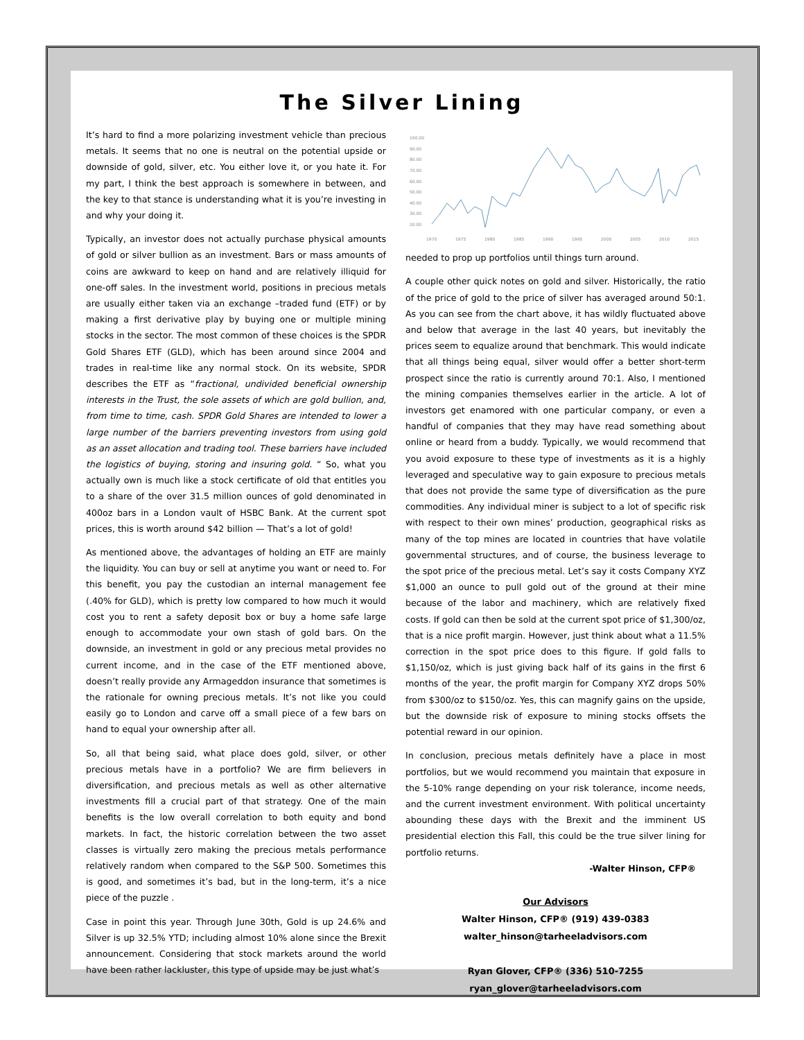The Silver Lining
It’s hard to find a more polarizing investment vehicle than precious metals. It seems that no one is neutral on the potential upside or downside of gold, silver, etc. You either love it, or you hate it. For my part, I think the best approach is somewhere in between, and the key to that stance is understanding what it is you’re investing in and why your doing it.
Typically, an investor does not actually purchase physical amounts of gold or silver bullion as an investment. Bars or mass amounts of coins are awkward to keep on hand and are relatively illiquid for one-off sales. In the investment world, positions in precious metals are usually either taken via an exchange –traded fund (ETF) or by making a first derivative play by buying one or multiple mining stocks in the sector. The most common of these choices is the SPDR Gold Shares ETF (GLD), which has been around since 2004 and trades in real-time like any normal stock. On its website, SPDR describes the ETF as “fractional, undivided beneficial ownership interests in the Trust, the sole assets of which are gold bullion, and, from time to time, cash. SPDR Gold Shares are intended to lower a large number of the barriers preventing investors from using gold as an asset allocation and trading tool. These barriers have included the logistics of buying, storing and insuring gold. “ So, what you actually own is much like a stock certificate of old that entitles you to a share of the over 31.5 million ounces of gold denominated in 400oz bars in a London vault of HSBC Bank. At the current spot prices, this is worth around $42 billion — That’s a lot of gold!
As mentioned above, the advantages of holding an ETF are mainly the liquidity. You can buy or sell at anytime you want or need to. For this benefit, you pay the custodian an internal management fee (.40% for GLD), which is pretty low compared to how much it would cost you to rent a safety deposit box or buy a home safe large enough to accommodate your own stash of gold bars. On the downside, an investment in gold or any precious metal provides no current income, and in the case of the ETF mentioned above, doesn’t really provide any Armageddon insurance that sometimes is the rationale for owning precious metals. It’s not like you could easily go to London and carve off a small piece of a few bars on hand to equal your ownership after all.
So, all that being said, what place does gold, silver, or other precious metals have in a portfolio? We are firm believers in diversification, and precious metals as well as other alternative investments fill a crucial part of that strategy. One of the main benefits is the low overall correlation to both equity and bond markets. In fact, the historic correlation between the two asset classes is virtually zero making the precious metals performance relatively random when compared to the S&P 500. Sometimes this is good, and sometimes it’s bad, but in the long-term, it’s a nice piece of the puzzle .
Case in point this year. Through June 30th, Gold is up 24.6% and Silver is up 32.5% YTD; including almost 10% alone since the Brexit announcement. Considering that stock markets around the world have been rather lackluster, this type of upside may be just what’s
100.00
90.00
80.00
70.00
60.00
50.00
40.00
30.00
20.00
1970
1975
1980
1985
1990
1995
2000
2005
2010
2015
needed to prop up portfolios until things turn around.
A couple other quick notes on gold and silver. Historically, the ratio of the price of gold to the price of silver has averaged around 50:1. As you can see from the chart above, it has wildly fluctuated above and below that average in the last 40 years, but inevitably the prices seem to equalize around that benchmark. This would indicate that all things being equal, silver would offer a better short-term prospect since the ratio is currently around 70:1. Also, I mentioned the mining companies themselves earlier in the article. A lot of investors get enamored with one particular company, or even a handful of companies that they may have read something about online or heard from a buddy. Typically, we would recommend that you avoid exposure to these type of investments as it is a highly leveraged and speculative way to gain exposure to precious metals that does not provide the same type of diversification as the pure commodities. Any individual miner is subject to a lot of specific risk with respect to their own mines’ production, geographical risks as many of the top mines are located in countries that have volatile governmental structures, and of course, the business leverage to the spot price of the precious metal. Let’s say it costs Company XYZ $1,000 an ounce to pull gold out of the ground at their mine because of the labor and machinery, which are relatively fixed costs. If gold can then be sold at the current spot price of $1,300/oz, that is a nice profit margin. However, just think about what a 11.5% correction in the spot price does to this figure. If gold falls to $1,150/oz, which is just giving back half of its gains in the first 6 months of the year, the profit margin for Company XYZ drops 50% from $300/oz to $150/oz. Yes, this can magnify gains on the upside, but the downside risk of exposure to mining stocks offsets the potential reward in our opinion.
In conclusion, precious metals definitely have a place in most portfolios, but we would recommend you maintain that exposure in the 5-10% range depending on your risk tolerance, income needs, and the current investment environment. With political uncertainty abounding these days with the Brexit and the imminent US presidential election this Fall, this could be the true silver lining for portfolio returns.
-Walter Hinson, CFP®
Our Advisors
Walter Hinson, CFP® (919) 439-0383
walter_hinson@tarheeladvisors.com
Ryan Glover, CFP® (336) 510-7255
ryan_glover@tarheeladvisors.com